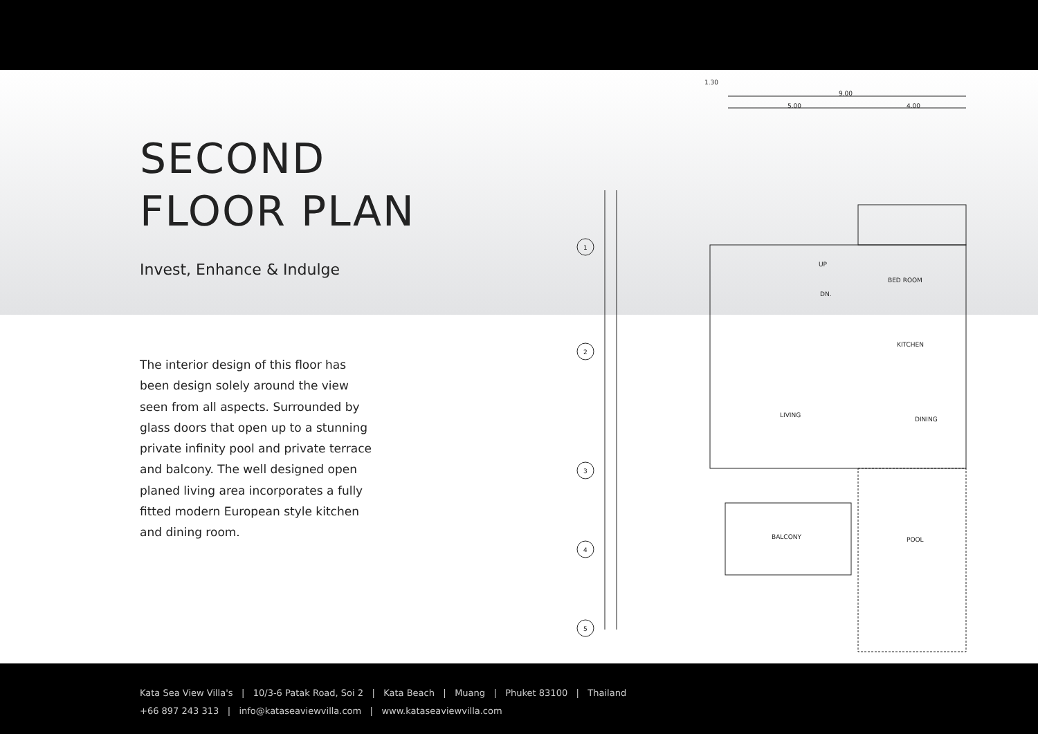SECOND
FLOOR PLAN
Invest, Enhance & Indulge
The interior design of this floor has been design solely around the view seen from all aspects. Surrounded by glass doors that open up to a stunning private infinity pool and private terrace and balcony. The well designed open planed living area incorporates a fully fitted modern European style kitchen and dining room.
1.30
9.00
5.00
4.00
1
2
3
4
5
BED ROOM
KITCHEN
LIVING
DINING
BALCONY
POOL
UP
DN.
Kata Sea View Villa's | 10/3-6 Patak Road, Soi 2 | Kata Beach | Muang | Phuket 83100 | Thailand
+66 897 243 313 | info@kataseaviewvilla.com | www.kataseaviewvilla.com